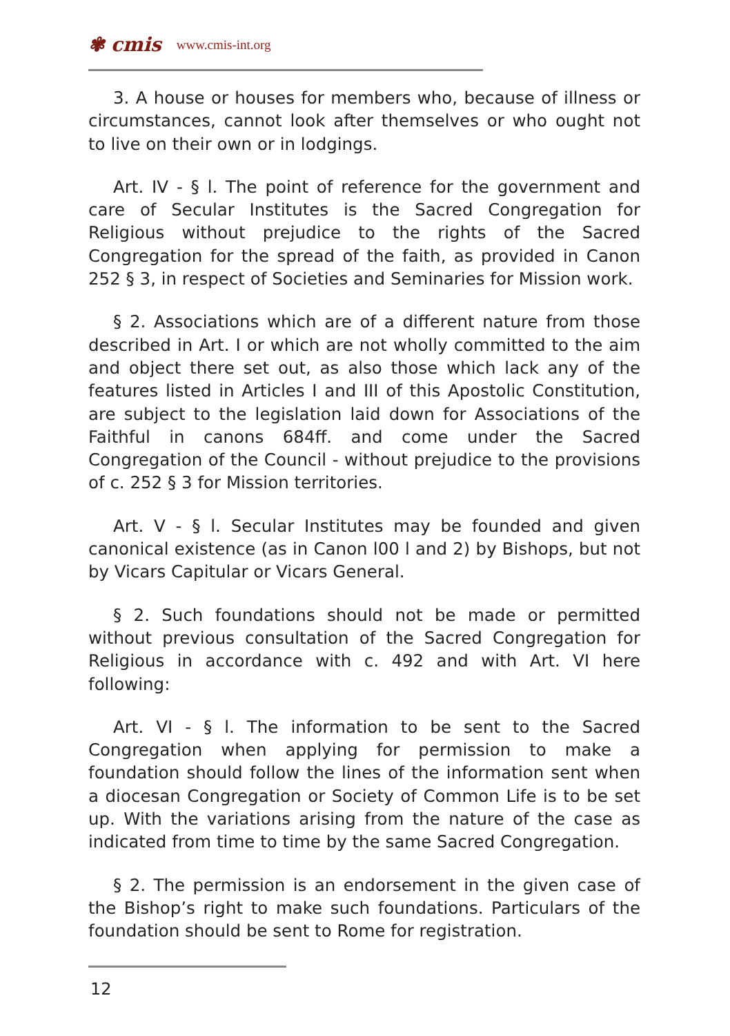✾ cmis www.cmis-int.org
3. A house or houses for members who, because of illness or circumstances, cannot look after themselves or who ought not to live on their own or in lodgings.
Art. IV - § l. The point of reference for the government and care of Secular Institutes is the Sacred Congregation for Religious without prejudice to the rights of the Sacred Congregation for the spread of the faith, as provided in Canon 252 § 3, in respect of Societies and Seminaries for Mission work.
§ 2. Associations which are of a different nature from those described in Art. I or which are not wholly committed to the aim and object there set out, as also those which lack any of the features listed in Articles I and III of this Apostolic Constitution, are subject to the legislation laid down for Associations of the Faithful in canons 684ff. and come under the Sacred Congregation of the Council - without prejudice to the provisions of c. 252 § 3 for Mission territories.
Art. V - § l. Secular Institutes may be founded and given canonical existence (as in Canon l00 l and 2) by Bishops, but not by Vicars Capitular or Vicars General.
§ 2. Such foundations should not be made or permitted without previous consultation of the Sacred Congregation for Religious in accordance with c. 492 and with Art. VI here following:
Art. VI - § l. The information to be sent to the Sacred Congregation when applying for permission to make a foundation should follow the lines of the information sent when a diocesan Congregation or Society of Common Life is to be set up. With the variations arising from the nature of the case as indicated from time to time by the same Sacred Congregation.
§ 2. The permission is an endorsement in the given case of the Bishop’s right to make such foundations. Particulars of the foundation should be sent to Rome for registration.
12